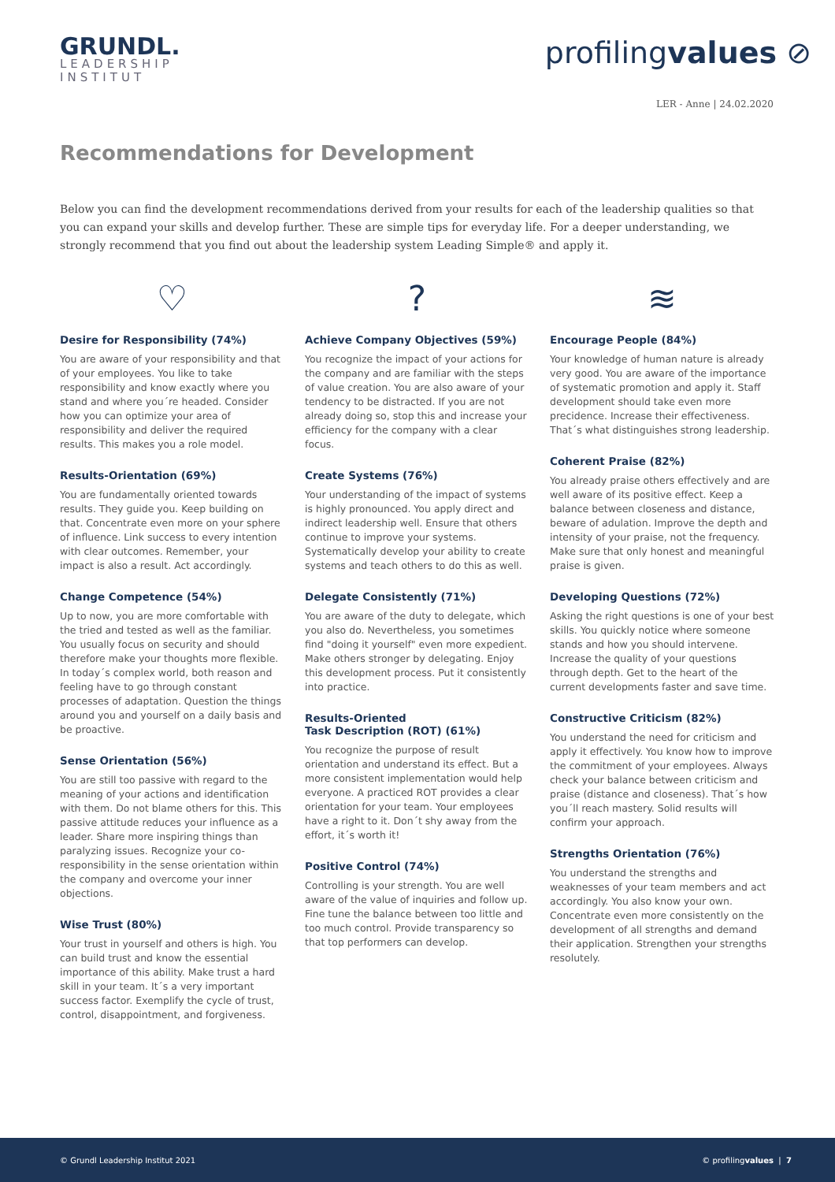GRUNDL.
LEADERSHIP
INSTITUT
profilingvalues ⊘
LER - Anne | 24.02.2020
Recommendations for Development
Below you can find the development recommendations derived from your results for each of the leadership qualities so that you can expand your skills and develop further. These are simple tips for everyday life. For a deeper understanding, we strongly recommend that you find out about the leadership system Leading Simple® and apply it.
♡
Desire for Responsibility (74%)
You are aware of your responsibility and that of your employees. You like to take responsibility and know exactly where you stand and where you´re headed. Consider how you can optimize your area of responsibility and deliver the required results. This makes you a role model.
Results-Orientation (69%)
You are fundamentally oriented towards results. They guide you. Keep building on that. Concentrate even more on your sphere of influence. Link success to every intention with clear outcomes. Remember, your impact is also a result. Act accordingly.
Change Competence (54%)
Up to now, you are more comfortable with the tried and tested as well as the familiar. You usually focus on security and should therefore make your thoughts more flexible. In today´s complex world, both reason and feeling have to go through constant processes of adaptation. Question the things around you and yourself on a daily basis and be proactive.
Sense Orientation (56%)
You are still too passive with regard to the meaning of your actions and identification with them. Do not blame others for this. This passive attitude reduces your influence as a leader. Share more inspiring things than paralyzing issues. Recognize your co-responsibility in the sense orientation within the company and overcome your inner objections.
Wise Trust (80%)
Your trust in yourself and others is high. You can build trust and know the essential importance of this ability. Make trust a hard skill in your team. It´s a very important success factor. Exemplify the cycle of trust, control, disappointment, and forgiveness.
?
Achieve Company Objectives (59%)
You recognize the impact of your actions for the company and are familiar with the steps of value creation. You are also aware of your tendency to be distracted. If you are not already doing so, stop this and increase your efficiency for the company with a clear focus.
Create Systems (76%)
Your understanding of the impact of systems is highly pronounced. You apply direct and indirect leadership well. Ensure that others continue to improve your systems. Systematically develop your ability to create systems and teach others to do this as well.
Delegate Consistently (71%)
You are aware of the duty to delegate, which you also do. Nevertheless, you sometimes find "doing it yourself" even more expedient. Make others stronger by delegating. Enjoy this development process. Put it consistently into practice.
Results-Oriented
Task Description (ROT) (61%)
You recognize the purpose of result orientation and understand its effect. But a more consistent implementation would help everyone. A practiced ROT provides a clear orientation for your team. Your employees have a right to it. Don´t shy away from the effort, it´s worth it!
Positive Control (74%)
Controlling is your strength. You are well aware of the value of inquiries and follow up. Fine tune the balance between too little and too much control. Provide transparency so that top performers can develop.
≋
Encourage People (84%)
Your knowledge of human nature is already very good. You are aware of the importance of systematic promotion and apply it. Staff development should take even more precidence. Increase their effectiveness. That´s what distinguishes strong leadership.
Coherent Praise (82%)
You already praise others effectively and are well aware of its positive effect. Keep a balance between closeness and distance, beware of adulation. Improve the depth and intensity of your praise, not the frequency. Make sure that only honest and meaningful praise is given.
Developing Questions (72%)
Asking the right questions is one of your best skills. You quickly notice where someone stands and how you should intervene. Increase the quality of your questions through depth. Get to the heart of the current developments faster and save time.
Constructive Criticism (82%)
You understand the need for criticism and apply it effectively. You know how to improve the commitment of your employees. Always check your balance between criticism and praise (distance and closeness). That´s how you´ll reach mastery. Solid results will confirm your approach.
Strengths Orientation (76%)
You understand the strengths and weaknesses of your team members and act accordingly. You also know your own. Concentrate even more consistently on the development of all strengths and demand their application. Strengthen your strengths resolutely.
© Grundl Leadership Institut 2021 © profilingvalues | 7